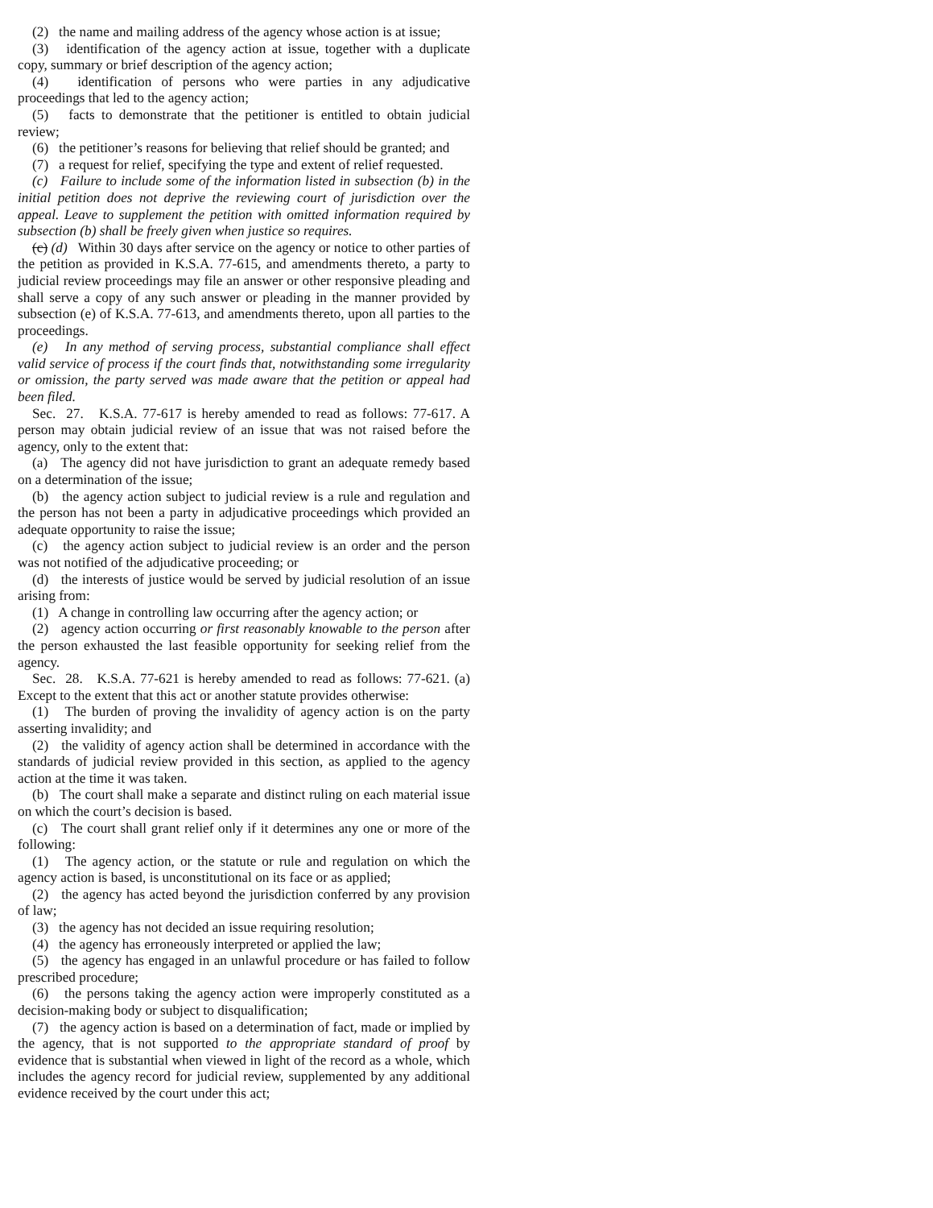(2) the name and mailing address of the agency whose action is at issue;
(3) identification of the agency action at issue, together with a duplicate copy, summary or brief description of the agency action;
(4) identification of persons who were parties in any adjudicative proceedings that led to the agency action;
(5) facts to demonstrate that the petitioner is entitled to obtain judicial review;
(6) the petitioner’s reasons for believing that relief should be granted; and
(7) a request for relief, specifying the type and extent of relief requested.
(c) Failure to include some of the information listed in subsection (b) in the initial petition does not deprive the reviewing court of jurisdiction over the appeal. Leave to supplement the petition with omitted information required by subsection (b) shall be freely given when justice so requires.
(c) (d) Within 30 days after service on the agency or notice to other parties of the petition as provided in K.S.A. 77-615, and amendments thereto, a party to judicial review proceedings may file an answer or other responsive pleading and shall serve a copy of any such answer or pleading in the manner provided by subsection (e) of K.S.A. 77-613, and amendments thereto, upon all parties to the proceedings.
(e) In any method of serving process, substantial compliance shall effect valid service of process if the court finds that, notwithstanding some irregularity or omission, the party served was made aware that the petition or appeal had been filed.
Sec. 27. K.S.A. 77-617 is hereby amended to read as follows: 77-617. A person may obtain judicial review of an issue that was not raised before the agency, only to the extent that:
(a) The agency did not have jurisdiction to grant an adequate remedy based on a determination of the issue;
(b) the agency action subject to judicial review is a rule and regulation and the person has not been a party in adjudicative proceedings which provided an adequate opportunity to raise the issue;
(c) the agency action subject to judicial review is an order and the person was not notified of the adjudicative proceeding; or
(d) the interests of justice would be served by judicial resolution of an issue arising from:
(1) A change in controlling law occurring after the agency action; or
(2) agency action occurring or first reasonably knowable to the person after the person exhausted the last feasible opportunity for seeking relief from the agency.
Sec. 28. K.S.A. 77-621 is hereby amended to read as follows: 77-621. (a) Except to the extent that this act or another statute provides otherwise:
(1) The burden of proving the invalidity of agency action is on the party asserting invalidity; and
(2) the validity of agency action shall be determined in accordance with the standards of judicial review provided in this section, as applied to the agency action at the time it was taken.
(b) The court shall make a separate and distinct ruling on each material issue on which the court’s decision is based.
(c) The court shall grant relief only if it determines any one or more of the following:
(1) The agency action, or the statute or rule and regulation on which the agency action is based, is unconstitutional on its face or as applied;
(2) the agency has acted beyond the jurisdiction conferred by any provision of law;
(3) the agency has not decided an issue requiring resolution;
(4) the agency has erroneously interpreted or applied the law;
(5) the agency has engaged in an unlawful procedure or has failed to follow prescribed procedure;
(6) the persons taking the agency action were improperly constituted as a decision-making body or subject to disqualification;
(7) the agency action is based on a determination of fact, made or implied by the agency, that is not supported to the appropriate standard of proof by evidence that is substantial when viewed in light of the record as a whole, which includes the agency record for judicial review, supplemented by any additional evidence received by the court under this act;